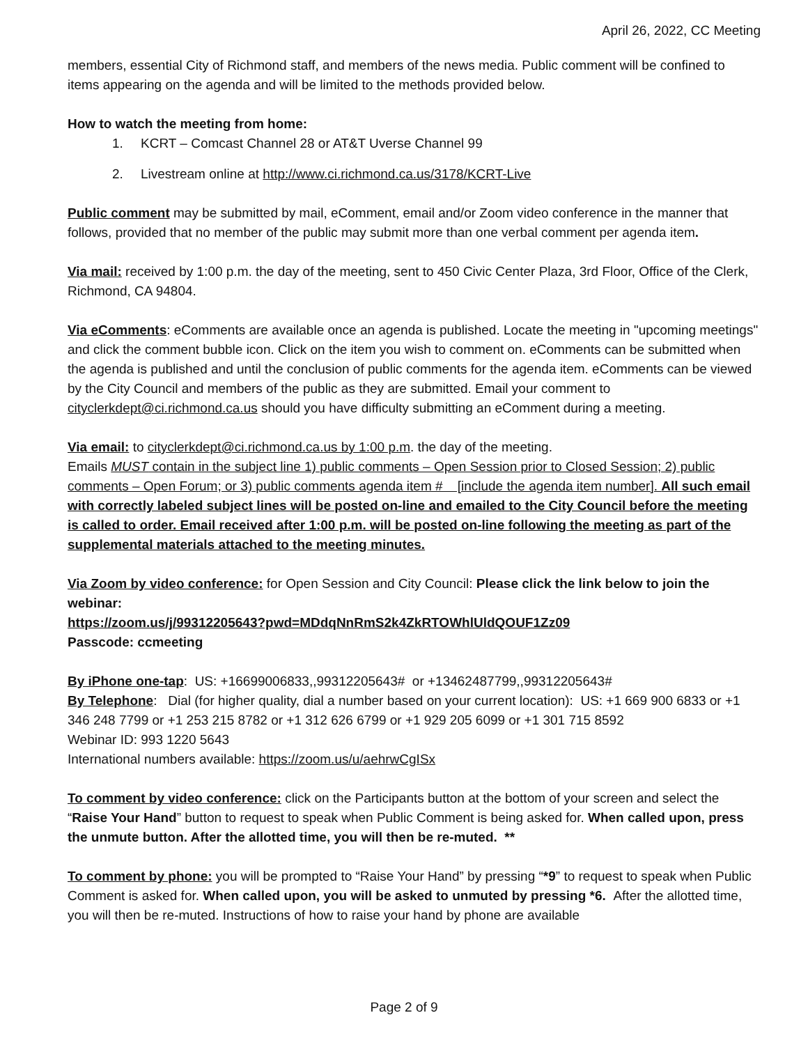April 26, 2022, CC Meeting
members, essential City of Richmond staff, and members of the news media. Public comment will be confined to items appearing on the agenda and will be limited to the methods provided below.
How to watch the meeting from home:
1. KCRT – Comcast Channel 28 or AT&T Uverse Channel 99
2. Livestream online at http://www.ci.richmond.ca.us/3178/KCRT-Live
Public comment may be submitted by mail, eComment, email and/or Zoom video conference in the manner that follows, provided that no member of the public may submit more than one verbal comment per agenda item.
Via mail: received by 1:00 p.m. the day of the meeting, sent to 450 Civic Center Plaza, 3rd Floor, Office of the Clerk, Richmond, CA 94804.
Via eComments: eComments are available once an agenda is published. Locate the meeting in "upcoming meetings" and click the comment bubble icon. Click on the item you wish to comment on. eComments can be submitted when the agenda is published and until the conclusion of public comments for the agenda item. eComments can be viewed by the City Council and members of the public as they are submitted. Email your comment to cityclerkdept@ci.richmond.ca.us should you have difficulty submitting an eComment during a meeting.
Via email: to cityclerkdept@ci.richmond.ca.us by 1:00 p.m. the day of the meeting.
Emails MUST contain in the subject line 1) public comments – Open Session prior to Closed Session; 2) public comments – Open Forum; or 3) public comments agenda item # [include the agenda item number]. All such email with correctly labeled subject lines will be posted on-line and emailed to the City Council before the meeting is called to order. Email received after 1:00 p.m. will be posted on-line following the meeting as part of the supplemental materials attached to the meeting minutes.
Via Zoom by video conference: for Open Session and City Council: Please click the link below to join the webinar:
https://zoom.us/j/99312205643?pwd=MDdqNnRmS2k4ZkRTOWhlUldQOUF1Zz09
Passcode: ccmeeting
By iPhone one-tap: US: +16699006833,,99312205643# or +13462487799,,99312205643#
By Telephone: Dial (for higher quality, dial a number based on your current location): US: +1 669 900 6833 or +1 346 248 7799 or +1 253 215 8782 or +1 312 626 6799 or +1 929 205 6099 or +1 301 715 8592
Webinar ID: 993 1220 5643
International numbers available: https://zoom.us/u/aehrwCgISx
To comment by video conference: click on the Participants button at the bottom of your screen and select the “Raise Your Hand” button to request to speak when Public Comment is being asked for. When called upon, press the unmute button. After the allotted time, you will then be re-muted. **
To comment by phone: you will be prompted to “Raise Your Hand” by pressing “*9” to request to speak when Public Comment is asked for. When called upon, you will be asked to unmuted by pressing *6. After the allotted time, you will then be re-muted. Instructions of how to raise your hand by phone are available
Page 2 of 9